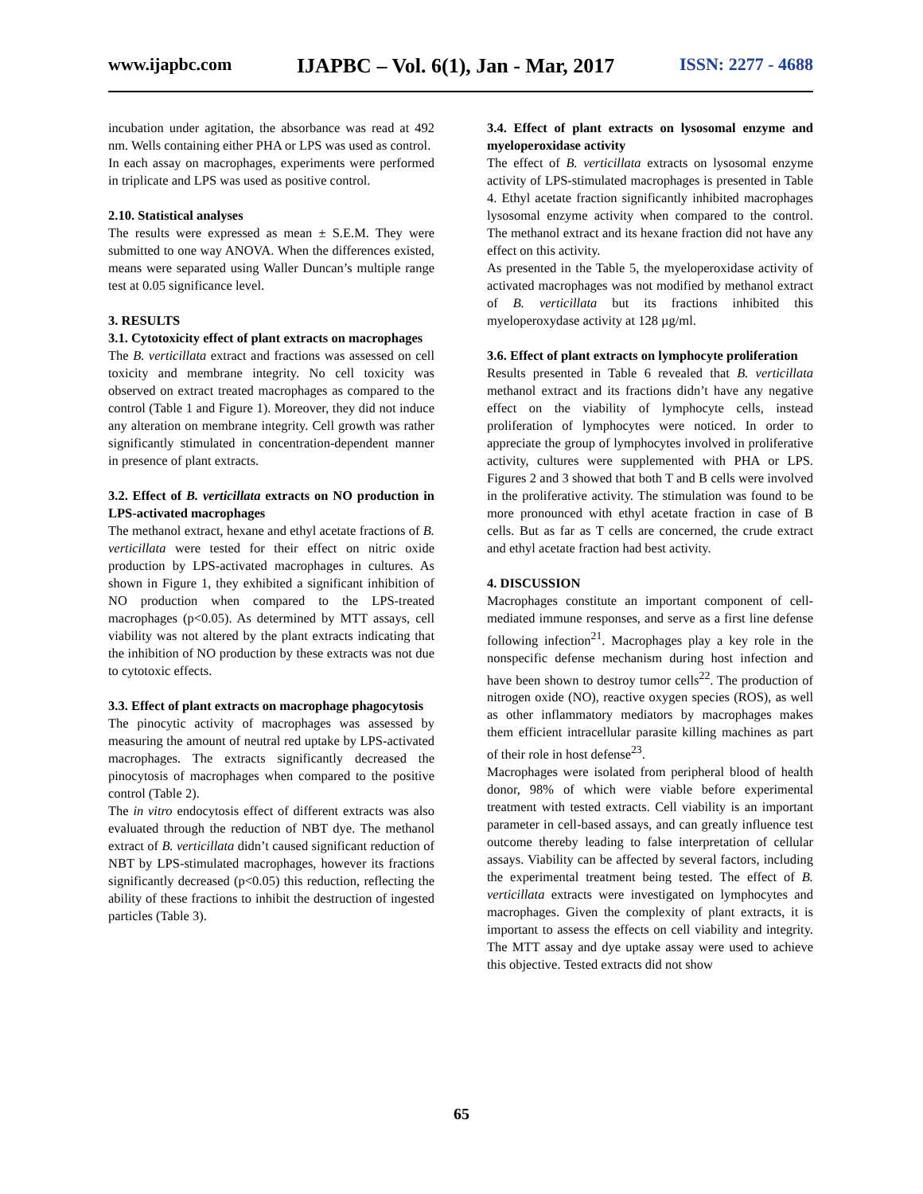www.ijapbc.com IJAPBC – Vol. 6(1), Jan - Mar, 2017 ISSN: 2277 - 4688
incubation under agitation, the absorbance was read at 492 nm. Wells containing either PHA or LPS was used as control.
In each assay on macrophages, experiments were performed in triplicate and LPS was used as positive control.
2.10. Statistical analyses
The results were expressed as mean ± S.E.M. They were submitted to one way ANOVA. When the differences existed, means were separated using Waller Duncan’s multiple range test at 0.05 significance level.
3. RESULTS
3.1. Cytotoxicity effect of plant extracts on macrophages
The B. verticillata extract and fractions was assessed on cell toxicity and membrane integrity. No cell toxicity was observed on extract treated macrophages as compared to the control (Table 1 and Figure 1). Moreover, they did not induce any alteration on membrane integrity. Cell growth was rather significantly stimulated in concentration-dependent manner in presence of plant extracts.
3.2. Effect of B. verticillata extracts on NO production in LPS-activated macrophages
The methanol extract, hexane and ethyl acetate fractions of B. verticillata were tested for their effect on nitric oxide production by LPS-activated macrophages in cultures. As shown in Figure 1, they exhibited a significant inhibition of NO production when compared to the LPS-treated macrophages (p<0.05). As determined by MTT assays, cell viability was not altered by the plant extracts indicating that the inhibition of NO production by these extracts was not due to cytotoxic effects.
3.3. Effect of plant extracts on macrophage phagocytosis
The pinocytic activity of macrophages was assessed by measuring the amount of neutral red uptake by LPS-activated macrophages. The extracts significantly decreased the pinocytosis of macrophages when compared to the positive control (Table 2).
The in vitro endocytosis effect of different extracts was also evaluated through the reduction of NBT dye. The methanol extract of B. verticillata didn’t caused significant reduction of NBT by LPS-stimulated macrophages, however its fractions significantly decreased (p<0.05) this reduction, reflecting the ability of these fractions to inhibit the destruction of ingested particles (Table 3).
3.4. Effect of plant extracts on lysosomal enzyme and myeloperoxidase activity
The effect of B. verticillata extracts on lysosomal enzyme activity of LPS-stimulated macrophages is presented in Table 4. Ethyl acetate fraction significantly inhibited macrophages lysosomal enzyme activity when compared to the control. The methanol extract and its hexane fraction did not have any effect on this activity.
As presented in the Table 5, the myeloperoxidase activity of activated macrophages was not modified by methanol extract of B. verticillata but its fractions inhibited this myeloperoxydase activity at 128 µg/ml.
3.6. Effect of plant extracts on lymphocyte proliferation
Results presented in Table 6 revealed that B. verticillata methanol extract and its fractions didn’t have any negative effect on the viability of lymphocyte cells, instead proliferation of lymphocytes were noticed. In order to appreciate the group of lymphocytes involved in proliferative activity, cultures were supplemented with PHA or LPS. Figures 2 and 3 showed that both T and B cells were involved in the proliferative activity. The stimulation was found to be more pronounced with ethyl acetate fraction in case of B cells. But as far as T cells are concerned, the crude extract and ethyl acetate fraction had best activity.
4. DISCUSSION
Macrophages constitute an important component of cell-mediated immune responses, and serve as a first line defense following infection<sup>21</sup>. Macrophages play a key role in the nonspecific defense mechanism during host infection and have been shown to destroy tumor cells<sup>22</sup>. The production of nitrogen oxide (NO), reactive oxygen species (ROS), as well as other inflammatory mediators by macrophages makes them efficient intracellular parasite killing machines as part of their role in host defense<sup>23</sup>.
Macrophages were isolated from peripheral blood of health donor, 98% of which were viable before experimental treatment with tested extracts. Cell viability is an important parameter in cell-based assays, and can greatly influence test outcome thereby leading to false interpretation of cellular assays. Viability can be affected by several factors, including the experimental treatment being tested. The effect of B. verticillata extracts were investigated on lymphocytes and macrophages. Given the complexity of plant extracts, it is important to assess the effects on cell viability and integrity. The MTT assay and dye uptake assay were used to achieve this objective. Tested extracts did not show
65